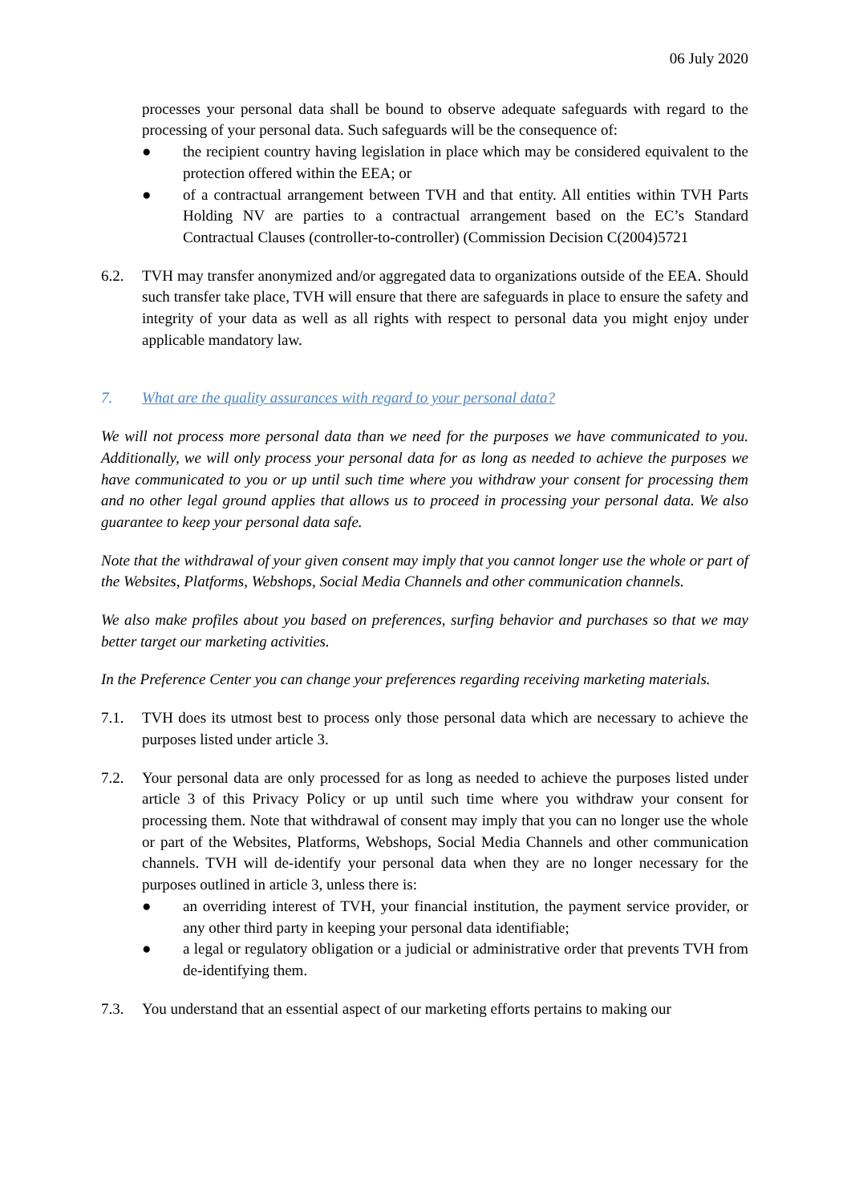06 July 2020
processes your personal data shall be bound to observe adequate safeguards with regard to the processing of your personal data. Such safeguards will be the consequence of:
● the recipient country having legislation in place which may be considered equivalent to the protection offered within the EEA; or
● of a contractual arrangement between TVH and that entity. All entities within TVH Parts Holding NV are parties to a contractual arrangement based on the EC’s Standard Contractual Clauses (controller-to-controller) (Commission Decision C(2004)5721
6.2. TVH may transfer anonymized and/or aggregated data to organizations outside of the EEA. Should such transfer take place, TVH will ensure that there are safeguards in place to ensure the safety and integrity of your data as well as all rights with respect to personal data you might enjoy under applicable mandatory law.
7. What are the quality assurances with regard to your personal data?
We will not process more personal data than we need for the purposes we have communicated to you. Additionally, we will only process your personal data for as long as needed to achieve the purposes we have communicated to you or up until such time where you withdraw your consent for processing them and no other legal ground applies that allows us to proceed in processing your personal data. We also guarantee to keep your personal data safe.
Note that the withdrawal of your given consent may imply that you cannot longer use the whole or part of the Websites, Platforms, Webshops, Social Media Channels and other communication channels.
We also make profiles about you based on preferences, surfing behavior and purchases so that we may better target our marketing activities.
In the Preference Center you can change your preferences regarding receiving marketing materials.
7.1. TVH does its utmost best to process only those personal data which are necessary to achieve the purposes listed under article 3.
7.2. Your personal data are only processed for as long as needed to achieve the purposes listed under article 3 of this Privacy Policy or up until such time where you withdraw your consent for processing them. Note that withdrawal of consent may imply that you can no longer use the whole or part of the Websites, Platforms, Webshops, Social Media Channels and other communication channels. TVH will de-identify your personal data when they are no longer necessary for the purposes outlined in article 3, unless there is:
● an overriding interest of TVH, your financial institution, the payment service provider, or any other third party in keeping your personal data identifiable;
● a legal or regulatory obligation or a judicial or administrative order that prevents TVH from de-identifying them.
7.3. You understand that an essential aspect of our marketing efforts pertains to making our